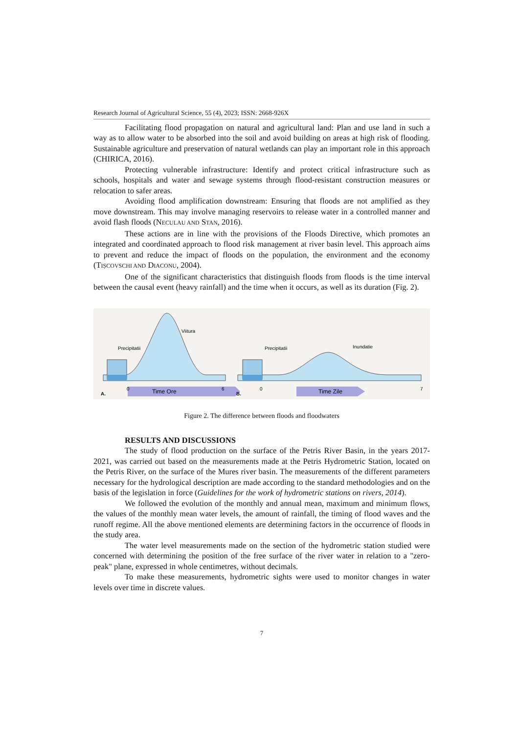Research Journal of Agricultural Science, 55 (4), 2023; ISSN: 2668-926X
Facilitating flood propagation on natural and agricultural land: Plan and use land in such a way as to allow water to be absorbed into the soil and avoid building on areas at high risk of flooding. Sustainable agriculture and preservation of natural wetlands can play an important role in this approach (CHIRICA, 2016).
Protecting vulnerable infrastructure: Identify and protect critical infrastructure such as schools, hospitals and water and sewage systems through flood-resistant construction measures or relocation to safer areas.
Avoiding flood amplification downstream: Ensuring that floods are not amplified as they move downstream. This may involve managing reservoirs to release water in a controlled manner and avoid flash floods (NECULAU AND STAN, 2016).
These actions are in line with the provisions of the Floods Directive, which promotes an integrated and coordinated approach to flood risk management at river basin level. This approach aims to prevent and reduce the impact of floods on the population, the environment and the economy (TIȘCOVSCHI AND DIACONU, 2004).
One of the significant characteristics that distinguish floods from floods is the time interval between the causal event (heavy rainfall) and the time when it occurs, as well as its duration (Fig. 2).
Precipitatii
Viitura
Time Ore
A.
0
6
Precipitatii
Inundatie
Time Zile
B.
0
7
Figure 2. The difference between floods and floodwaters
RESULTS AND DISCUSSIONS
The study of flood production on the surface of the Petris River Basin, in the years 2017-2021, was carried out based on the measurements made at the Petris Hydrometric Station, located on the Petris River, on the surface of the Mures river basin. The measurements of the different parameters necessary for the hydrological description are made according to the standard methodologies and on the basis of the legislation in force (Guidelines for the work of hydrometric stations on rivers, 2014).
We followed the evolution of the monthly and annual mean, maximum and minimum flows, the values of the monthly mean water levels, the amount of rainfall, the timing of flood waves and the runoff regime. All the above mentioned elements are determining factors in the occurrence of floods in the study area.
The water level measurements made on the section of the hydrometric station studied were concerned with determining the position of the free surface of the river water in relation to a "zero-peak" plane, expressed in whole centimetres, without decimals.
To make these measurements, hydrometric sights were used to monitor changes in water levels over time in discrete values.
7